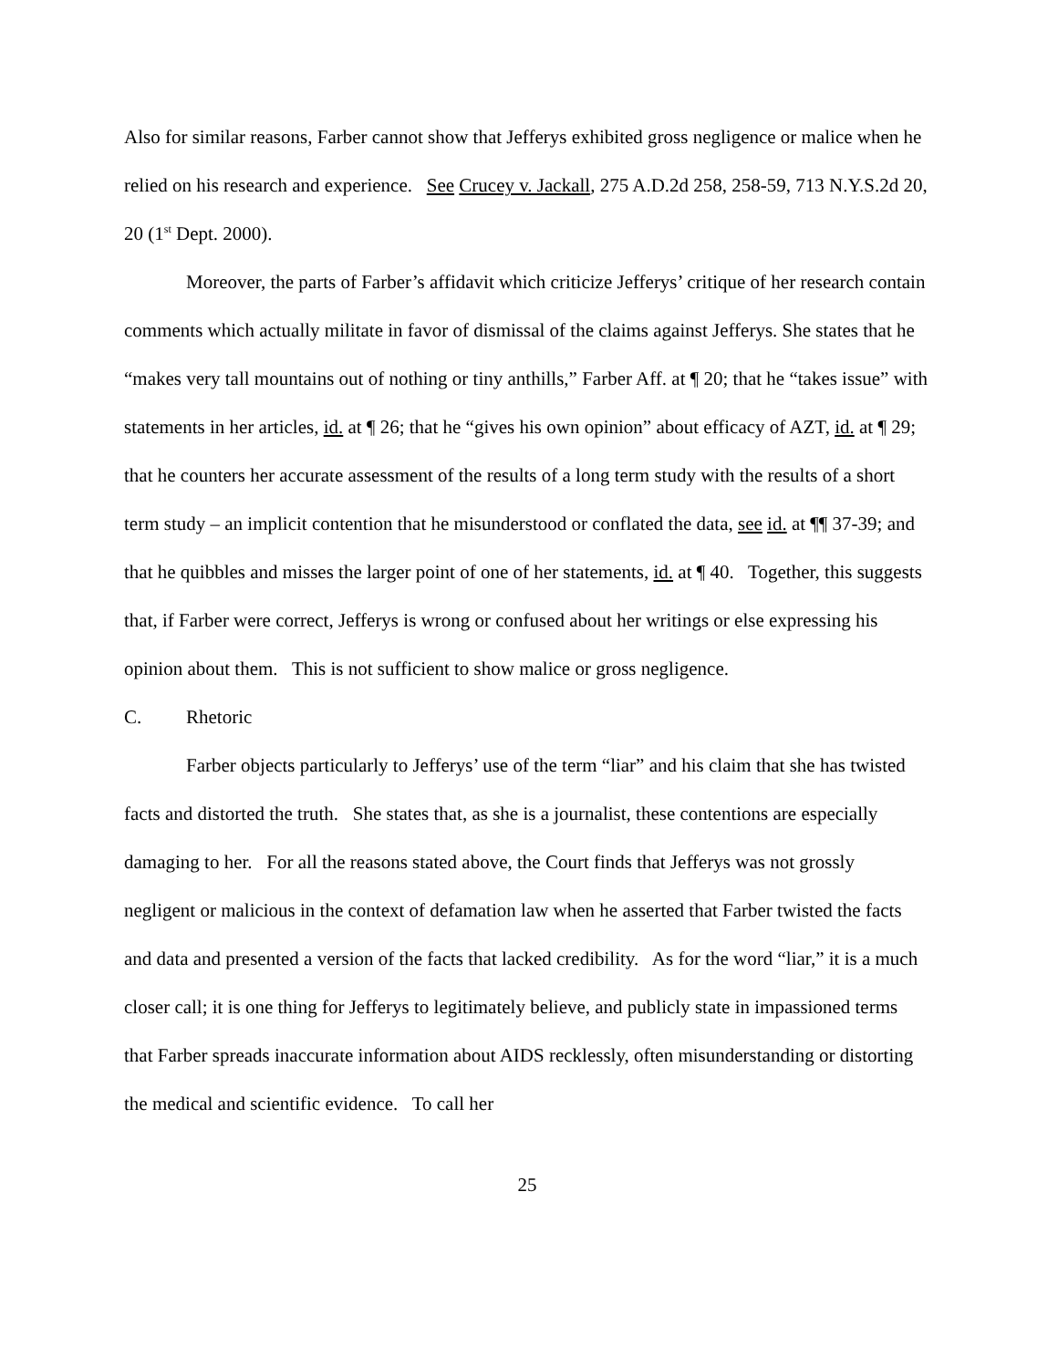Also for similar reasons, Farber cannot show that Jefferys exhibited gross negligence or malice when he relied on his research and experience. See Crucey v. Jackall, 275 A.D.2d 258, 258-59, 713 N.Y.S.2d 20, 20 (1<sup>st</sup> Dept. 2000).
Moreover, the parts of Farber’s affidavit which criticize Jefferys’ critique of her research contain comments which actually militate in favor of dismissal of the claims against Jefferys. She states that he “makes very tall mountains out of nothing or tiny anthills,” Farber Aff. at ¶ 20; that he “takes issue” with statements in her articles, id. at ¶ 26; that he “gives his own opinion” about efficacy of AZT, id. at ¶ 29; that he counters her accurate assessment of the results of a long term study with the results of a short term study – an implicit contention that he misunderstood or conflated the data, see id. at ¶¶ 37-39; and that he quibbles and misses the larger point of one of her statements, id. at ¶ 40. Together, this suggests that, if Farber were correct, Jefferys is wrong or confused about her writings or else expressing his opinion about them. This is not sufficient to show malice or gross negligence.
C. Rhetoric
Farber objects particularly to Jefferys’ use of the term “liar” and his claim that she has twisted facts and distorted the truth. She states that, as she is a journalist, these contentions are especially damaging to her. For all the reasons stated above, the Court finds that Jefferys was not grossly negligent or malicious in the context of defamation law when he asserted that Farber twisted the facts and data and presented a version of the facts that lacked credibility. As for the word “liar,” it is a much closer call; it is one thing for Jefferys to legitimately believe, and publicly state in impassioned terms that Farber spreads inaccurate information about AIDS recklessly, often misunderstanding or distorting the medical and scientific evidence. To call her
25